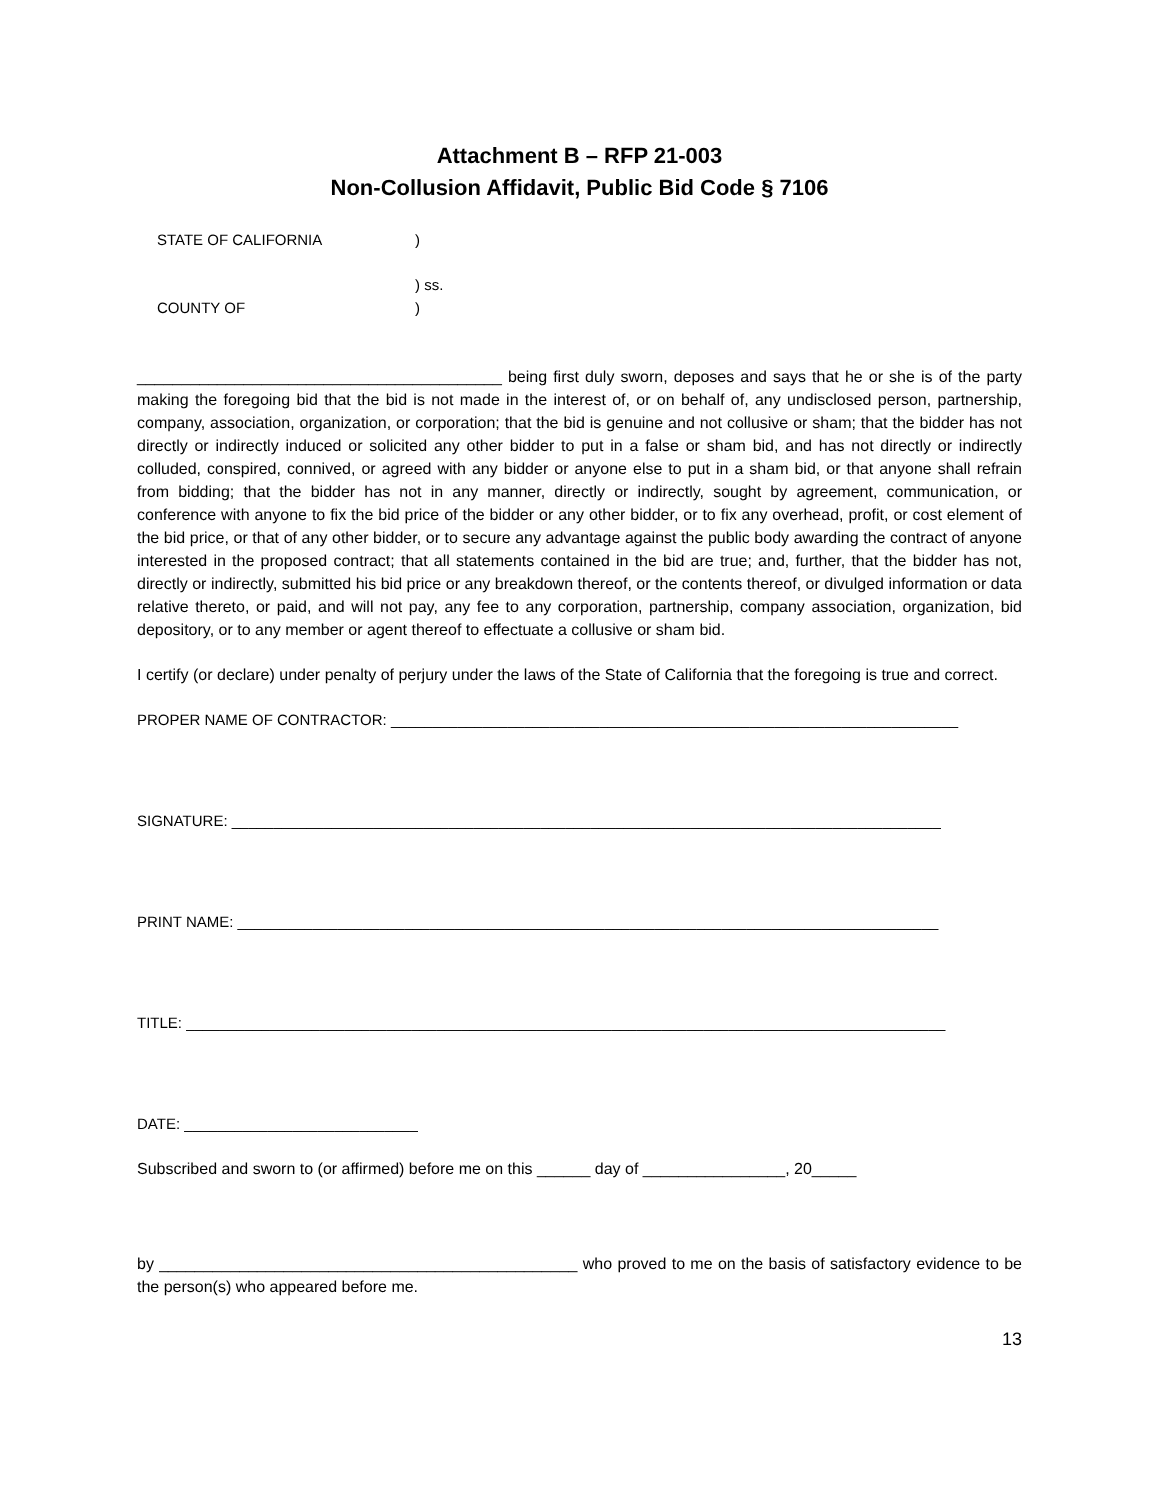Attachment B – RFP 21-003
Non-Collusion Affidavit, Public Bid Code § 7106
STATE OF CALIFORNIA)
) ss.
COUNTY OF)
_________________________________________ being first duly sworn, deposes and says that he or she is of the party making the foregoing bid that the bid is not made in the interest of, or on behalf of, any undisclosed person, partnership, company, association, organization, or corporation; that the bid is genuine and not collusive or sham; that the bidder has not directly or indirectly induced or solicited any other bidder to put in a false or sham bid, and has not directly or indirectly colluded, conspired, connived, or agreed with any bidder or anyone else to put in a sham bid, or that anyone shall refrain from bidding; that the bidder has not in any manner, directly or indirectly, sought by agreement, communication, or conference with anyone to fix the bid price of the bidder or any other bidder, or to fix any overhead, profit, or cost element of the bid price, or that of any other bidder, or to secure any advantage against the public body awarding the contract of anyone interested in the proposed contract; that all statements contained in the bid are true; and, further, that the bidder has not, directly or indirectly, submitted his bid price or any breakdown thereof, or the contents thereof, or divulged information or data relative thereto, or paid, and will not pay, any fee to any corporation, partnership, company association, organization, bid depository, or to any member or agent thereof to effectuate a collusive or sham bid.
I certify (or declare) under penalty of perjury under the laws of the State of California that the foregoing is true and correct.
PROPER NAME OF CONTRACTOR: ____________________________________________________________________
SIGNATURE: _____________________________________________________________________________________
PRINT NAME: ____________________________________________________________________________________
TITLE: ___________________________________________________________________________________________
DATE: ____________________________
Subscribed and sworn to (or affirmed) before me on this ______ day of ________________, 20_____
by _______________________________________________ who proved to me on the basis of satisfactory evidence to be the person(s) who appeared before me.
13